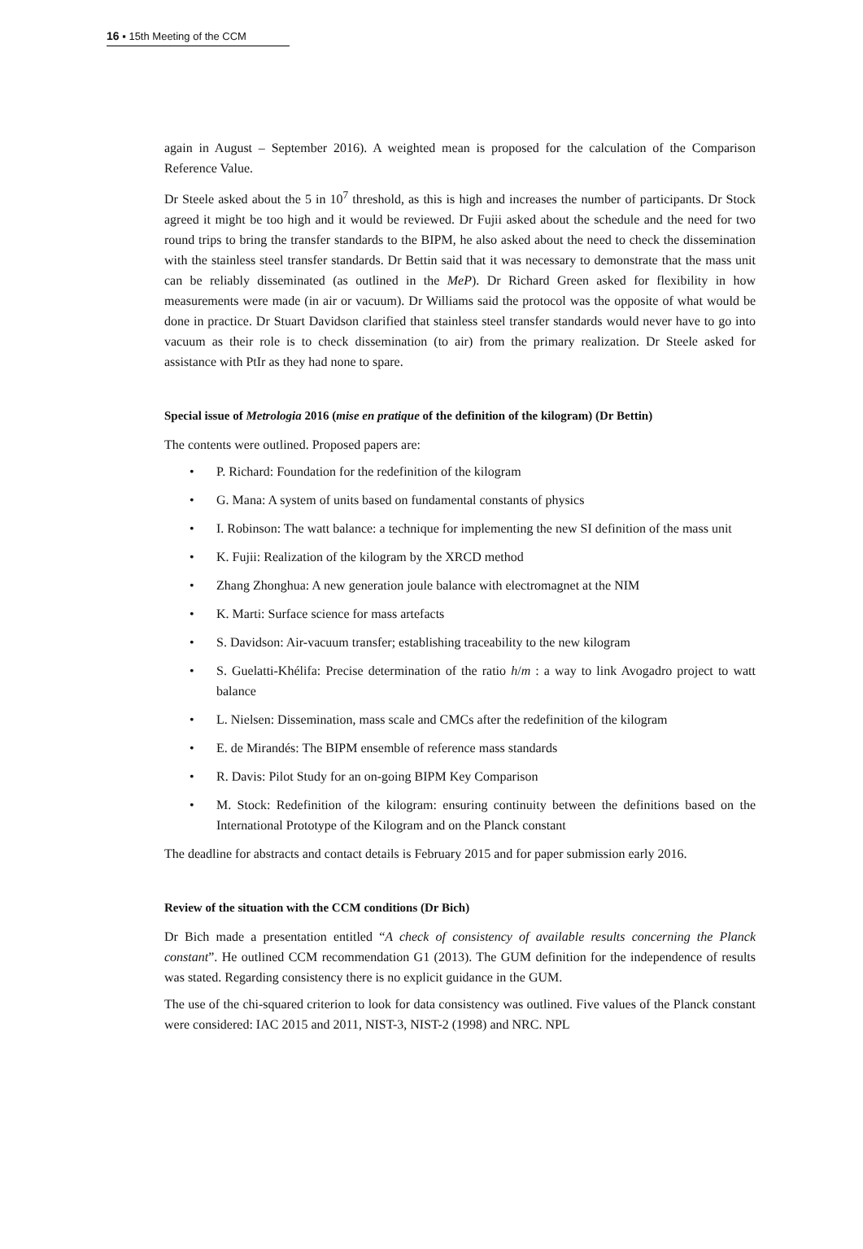16 ▪ 15th Meeting of the CCM
again in August – September 2016). A weighted mean is proposed for the calculation of the Comparison Reference Value.
Dr Steele asked about the 5 in 10<sup>7</sup> threshold, as this is high and increases the number of participants. Dr Stock agreed it might be too high and it would be reviewed. Dr Fujii asked about the schedule and the need for two round trips to bring the transfer standards to the BIPM, he also asked about the need to check the dissemination with the stainless steel transfer standards. Dr Bettin said that it was necessary to demonstrate that the mass unit can be reliably disseminated (as outlined in the MeP). Dr Richard Green asked for flexibility in how measurements were made (in air or vacuum). Dr Williams said the protocol was the opposite of what would be done in practice. Dr Stuart Davidson clarified that stainless steel transfer standards would never have to go into vacuum as their role is to check dissemination (to air) from the primary realization. Dr Steele asked for assistance with PtIr as they had none to spare.
Special issue of Metrologia 2016 (mise en pratique of the definition of the kilogram) (Dr Bettin)
The contents were outlined. Proposed papers are:
• P. Richard: Foundation for the redefinition of the kilogram
• G. Mana: A system of units based on fundamental constants of physics
• I. Robinson: The watt balance: a technique for implementing the new SI definition of the mass unit
• K. Fujii: Realization of the kilogram by the XRCD method
• Zhang Zhonghua: A new generation joule balance with electromagnet at the NIM
• K. Marti: Surface science for mass artefacts
• S. Davidson: Air-vacuum transfer; establishing traceability to the new kilogram
• S. Guelatti-Khélifa: Precise determination of the ratio h/m : a way to link Avogadro project to watt balance
• L. Nielsen: Dissemination, mass scale and CMCs after the redefinition of the kilogram
• E. de Mirandés: The BIPM ensemble of reference mass standards
• R. Davis: Pilot Study for an on-going BIPM Key Comparison
• M. Stock: Redefinition of the kilogram: ensuring continuity between the definitions based on the International Prototype of the Kilogram and on the Planck constant
The deadline for abstracts and contact details is February 2015 and for paper submission early 2016.
Review of the situation with the CCM conditions (Dr Bich)
Dr Bich made a presentation entitled “A check of consistency of available results concerning the Planck constant”. He outlined CCM recommendation G1 (2013). The GUM definition for the independence of results was stated. Regarding consistency there is no explicit guidance in the GUM.
The use of the chi-squared criterion to look for data consistency was outlined. Five values of the Planck constant were considered: IAC 2015 and 2011, NIST-3, NIST-2 (1998) and NRC. NPL